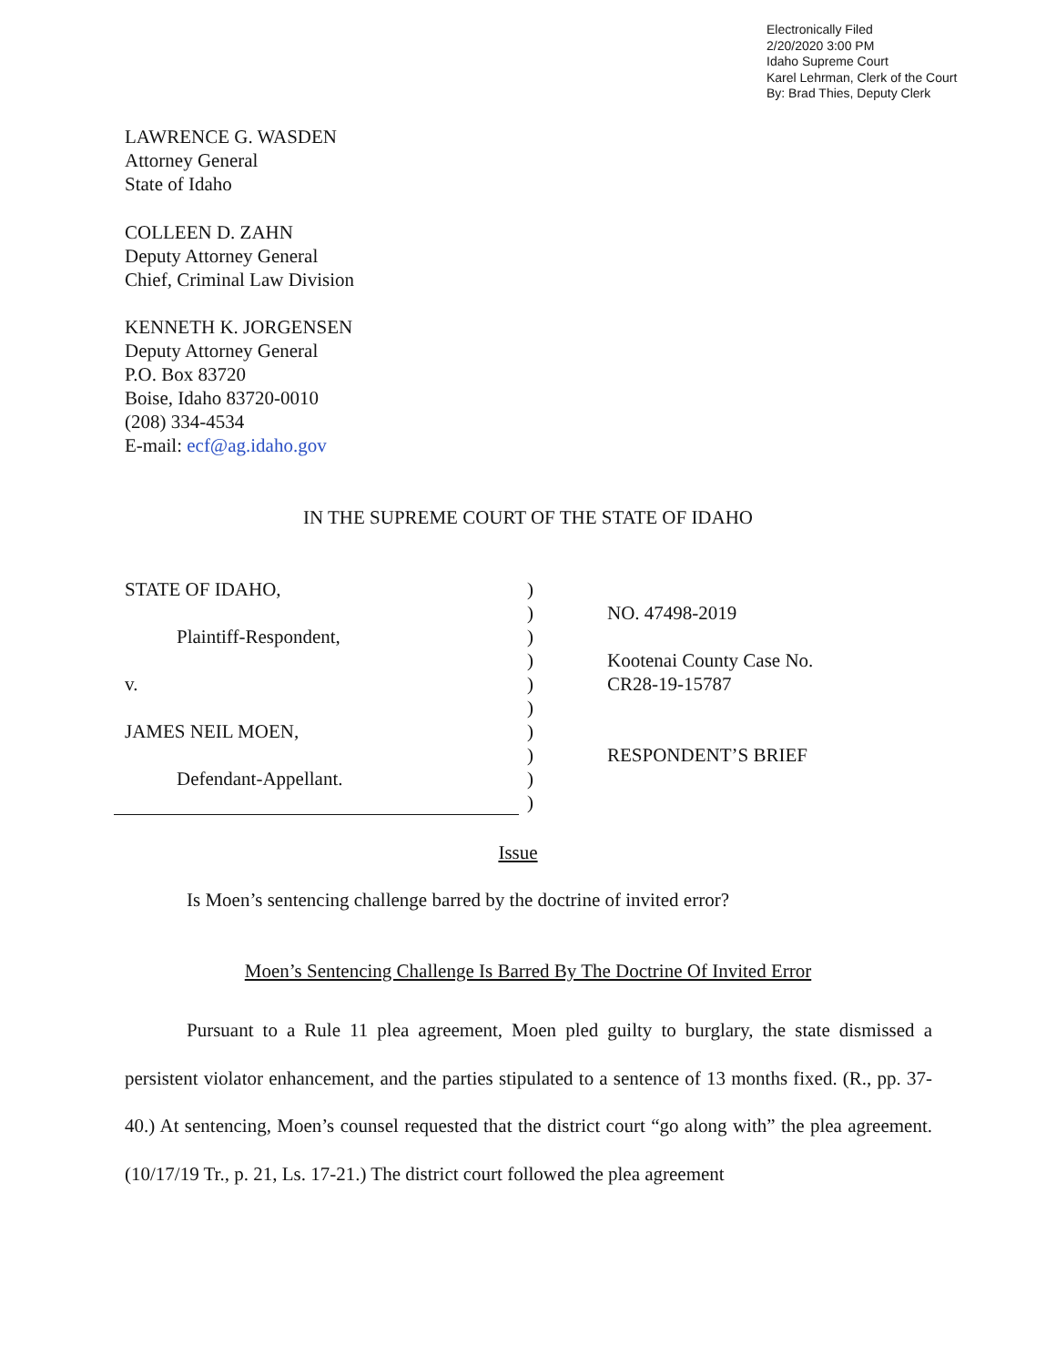Electronically Filed
2/20/2020 3:00 PM
Idaho Supreme Court
Karel Lehrman, Clerk of the Court
By: Brad Thies, Deputy Clerk
LAWRENCE G. WASDEN
Attorney General
State of Idaho
COLLEEN D. ZAHN
Deputy Attorney General
Chief, Criminal Law Division
KENNETH K. JORGENSEN
Deputy Attorney General
P.O. Box 83720
Boise, Idaho 83720-0010
(208) 334-4534
E-mail: ecf@ag.idaho.gov
IN THE SUPREME COURT OF THE STATE OF IDAHO
STATE OF IDAHO,
Plaintiff-Respondent,
v.
JAMES NEIL MOEN,
Defendant-Appellant.
)
)
)
)
)
)
)
)
)
)
NO. 47498-2019
Kootenai County Case No.
CR28-19-15787
RESPONDENT’S BRIEF
Issue
Is Moen’s sentencing challenge barred by the doctrine of invited error?
Moen’s Sentencing Challenge Is Barred By The Doctrine Of Invited Error
Pursuant to a Rule 11 plea agreement, Moen pled guilty to burglary, the state dismissed a persistent violator enhancement, and the parties stipulated to a sentence of 13 months fixed. (R., pp. 37-40.) At sentencing, Moen’s counsel requested that the district court “go along with” the plea agreement. (10/17/19 Tr., p. 21, Ls. 17-21.) The district court followed the plea agreement